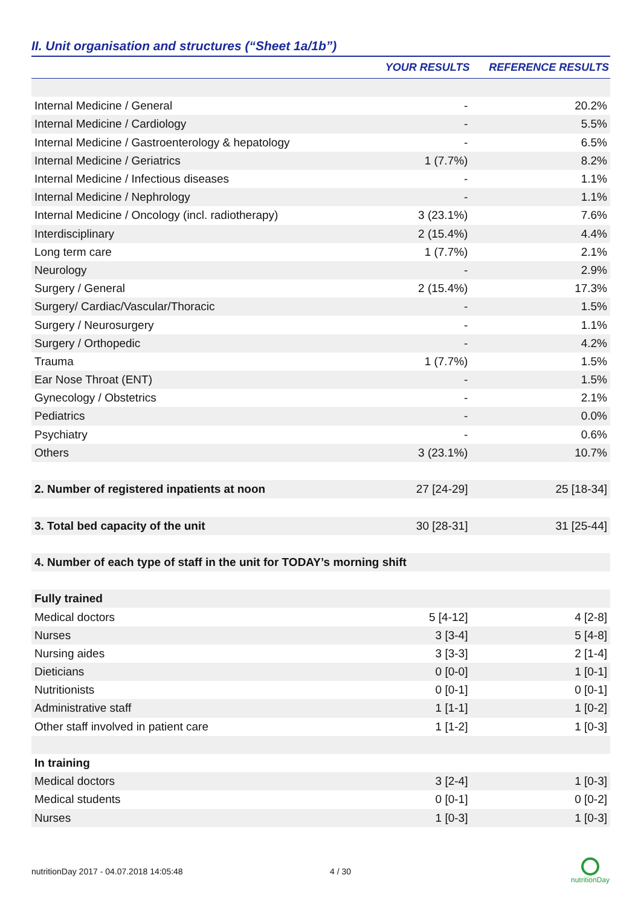II. Unit organisation and structures (“Sheet 1a/1b”)
| | YOUR RESULTS | REFERENCE RESULTS |
| --- | --- | --- |
| Internal Medicine / General | - | 20.2% |
| Internal Medicine / Cardiology | - | 5.5% |
| Internal Medicine / Gastroenterology & hepatology | - | 6.5% |
| Internal Medicine / Geriatrics | 1 (7.7%) | 8.2% |
| Internal Medicine / Infectious diseases | - | 1.1% |
| Internal Medicine / Nephrology | - | 1.1% |
| Internal Medicine / Oncology (incl. radiotherapy) | 3 (23.1%) | 7.6% |
| Interdisciplinary | 2 (15.4%) | 4.4% |
| Long term care | 1 (7.7%) | 2.1% |
| Neurology | - | 2.9% |
| Surgery / General | 2 (15.4%) | 17.3% |
| Surgery/ Cardiac/Vascular/Thoracic | - | 1.5% |
| Surgery / Neurosurgery | - | 1.1% |
| Surgery / Orthopedic | - | 4.2% |
| Trauma | 1 (7.7%) | 1.5% |
| Ear Nose Throat (ENT) | - | 1.5% |
| Gynecology / Obstetrics | - | 2.1% |
| Pediatrics | - | 0.0% |
| Psychiatry | - | 0.6% |
| Others | 3 (23.1%) | 10.7% |
| 2. Number of registered inpatients at noon | 27 [24-29] | 25 [18-34] |
| 3. Total bed capacity of the unit | 30 [28-31] | 31 [25-44] |
| 4. Number of each type of staff in the unit for TODAY’s morning shift | | |
| Fully trained | | |
| Medical doctors | 5 [4-12] | 4 [2-8] |
| Nurses | 3 [3-4] | 5 [4-8] |
| Nursing aides | 3 [3-3] | 2 [1-4] |
| Dieticians | 0 [0-0] | 1 [0-1] |
| Nutritionists | 0 [0-1] | 0 [0-1] |
| Administrative staff | 1 [1-1] | 1 [0-2] |
| Other staff involved in patient care | 1 [1-2] | 1 [0-3] |
| In training | | |
| Medical doctors | 3 [2-4] | 1 [0-3] |
| Medical students | 0 [0-1] | 0 [0-2] |
| Nurses | 1 [0-3] | 1 [0-3] |
nutritionDay 2017 - 04.07.2018 14:05:48
4 / 30
nutritionDay